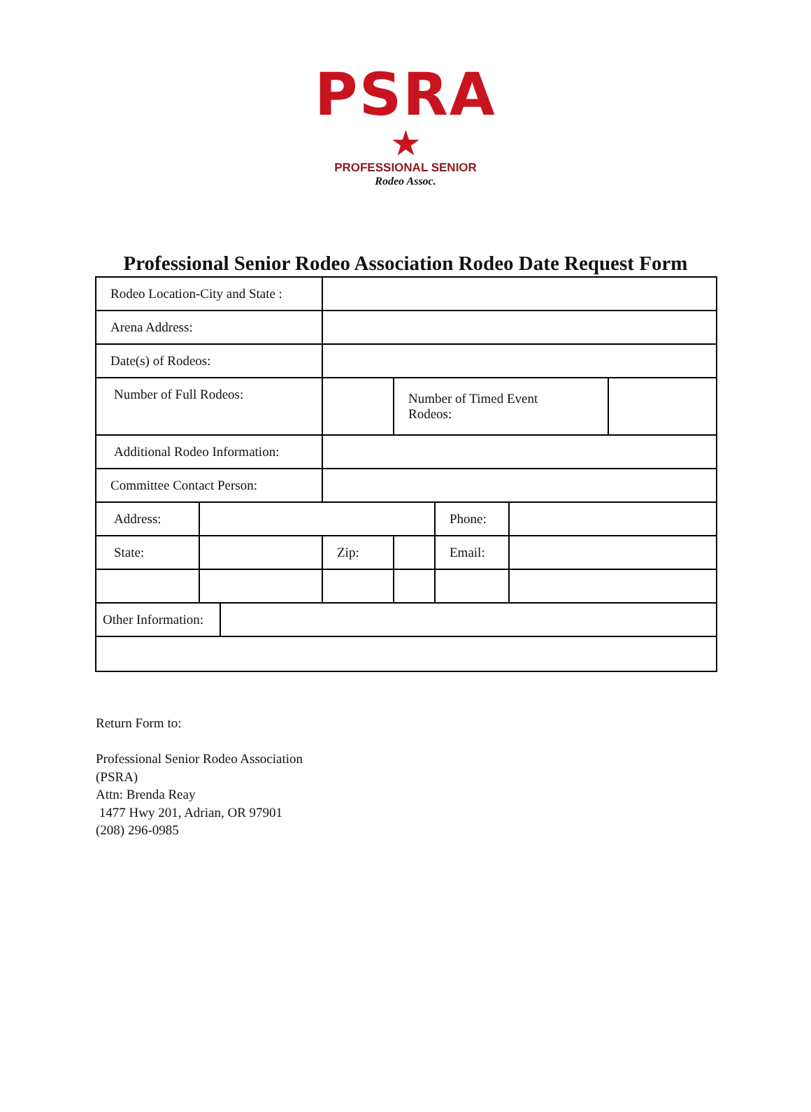PSRA
★
PROFESSIONAL SENIOR
Rodeo Assoc.
Professional Senior Rodeo Association Rodeo Date Request Form
| Rodeo Location-City and State : | | | | | | | |
| Arena Address: | | | | | | | |
| Date(s) of Rodeos: | | | | | | | |
| Number of Full Rodeos: | | | | Number of Timed Event Rodeos: | | | |
| Additional Rodeo Information: | | | | | | | |
| Committee Contact Person: | | | | | | | |
| Address: | | | | | Phone: | | |
| State: | | | Zip: | | Email: | | |
| Other Information: | | | | | | | |
Return Form to:
Professional Senior Rodeo Association
(PSRA)
Attn: Brenda Reay
1477 Hwy 201, Adrian, OR 97901
(208) 296-0985